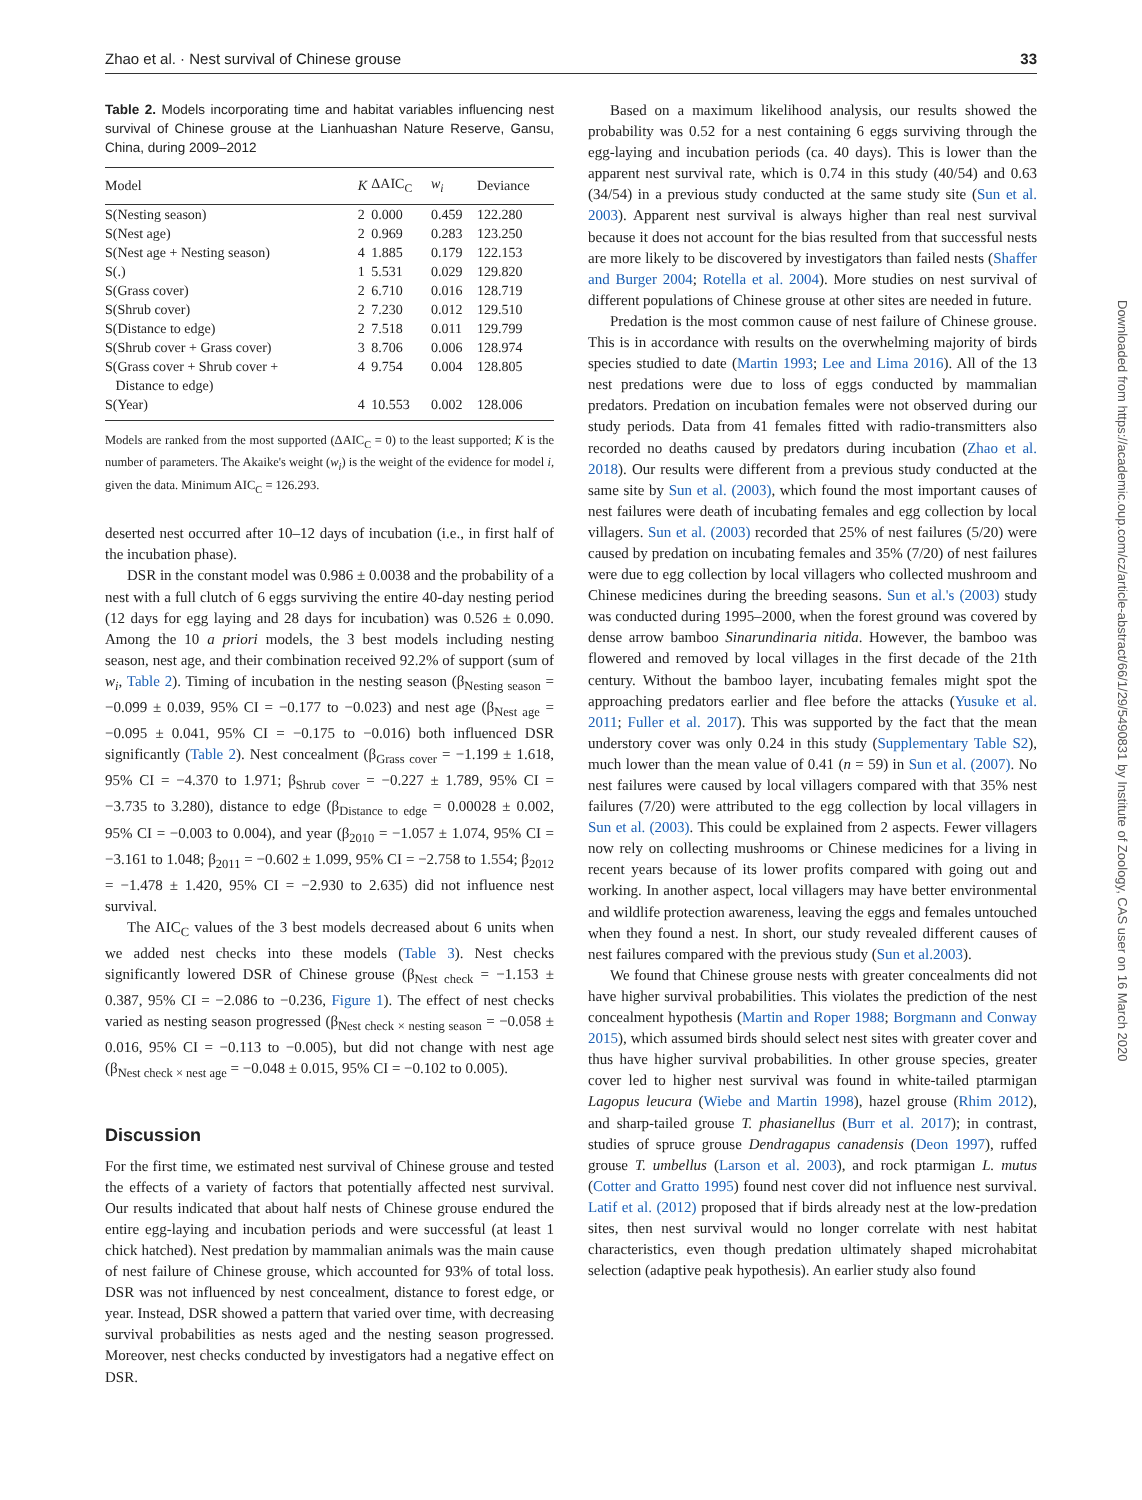Zhao et al. · Nest survival of Chinese grouse 33
Table 2. Models incorporating time and habitat variables influencing nest survival of Chinese grouse at the Lianhuashan Nature Reserve, Gansu, China, during 2009–2012
| Model | K | ΔAIC<sub>C</sub> | w<sub>i</sub> | Deviance |
| --- | --- | --- | --- | --- |
| S(Nesting season) | 2 | 0.000 | 0.459 | 122.280 |
| S(Nest age) | 2 | 0.969 | 0.283 | 123.250 |
| S(Nest age + Nesting season) | 4 | 1.885 | 0.179 | 122.153 |
| S(.) | 1 | 5.531 | 0.029 | 129.820 |
| S(Grass cover) | 2 | 6.710 | 0.016 | 128.719 |
| S(Shrub cover) | 2 | 7.230 | 0.012 | 129.510 |
| S(Distance to edge) | 2 | 7.518 | 0.011 | 129.799 |
| S(Shrub cover + Grass cover) | 3 | 8.706 | 0.006 | 128.974 |
| S(Grass cover + Shrub cover + Distance to edge) | 4 | 9.754 | 0.004 | 128.805 |
| S(Year) | 4 | 10.553 | 0.002 | 128.006 |
Models are ranked from the most supported (ΔAIC<sub>C</sub> = 0) to the least supported; K is the number of parameters. The Akaike's weight (w<sub>i</sub>) is the weight of the evidence for model i, given the data. Minimum AIC<sub>C</sub> = 126.293.
deserted nest occurred after 10–12 days of incubation (i.e., in first half of the incubation phase).
DSR in the constant model was 0.986 ± 0.0038 and the probability of a nest with a full clutch of 6 eggs surviving the entire 40-day nesting period (12 days for egg laying and 28 days for incubation) was 0.526 ± 0.090. Among the 10 a priori models, the 3 best models including nesting season, nest age, and their combination received 92.2% of support (sum of w<sub>i</sub>, Table 2). Timing of incubation in the nesting season (β<sub>Nesting season</sub> = −0.099 ± 0.039, 95% CI = −0.177 to −0.023) and nest age (β<sub>Nest age</sub> = −0.095 ± 0.041, 95% CI = −0.175 to −0.016) both influenced DSR significantly (Table 2). Nest concealment (β<sub>Grass cover</sub> = −1.199 ± 1.618, 95% CI = −4.370 to 1.971; β<sub>Shrub cover</sub> = −0.227 ± 1.789, 95% CI = −3.735 to 3.280), distance to edge (β<sub>Distance to edge</sub> = 0.00028 ± 0.002, 95% CI = −0.003 to 0.004), and year (β<sub>2010</sub> = −1.057 ± 1.074, 95% CI = −3.161 to 1.048; β<sub>2011</sub> = −0.602 ± 1.099, 95% CI = −2.758 to 1.554; β<sub>2012</sub> = −1.478 ± 1.420, 95% CI = −2.930 to 2.635) did not influence nest survival.
The AIC<sub>C</sub> values of the 3 best models decreased about 6 units when we added nest checks into these models (Table 3). Nest checks significantly lowered DSR of Chinese grouse (β<sub>Nest check</sub> = −1.153 ± 0.387, 95% CI = −2.086 to −0.236, Figure 1). The effect of nest checks varied as nesting season progressed (β<sub>Nest check × nesting season</sub> = −0.058 ± 0.016, 95% CI = −0.113 to −0.005), but did not change with nest age (β<sub>Nest check × nest age</sub> = −0.048 ± 0.015, 95% CI = −0.102 to 0.005).
Discussion
For the first time, we estimated nest survival of Chinese grouse and tested the effects of a variety of factors that potentially affected nest survival. Our results indicated that about half nests of Chinese grouse endured the entire egg-laying and incubation periods and were successful (at least 1 chick hatched). Nest predation by mammalian animals was the main cause of nest failure of Chinese grouse, which accounted for 93% of total loss. DSR was not influenced by nest concealment, distance to forest edge, or year. Instead, DSR showed a pattern that varied over time, with decreasing survival probabilities as nests aged and the nesting season progressed. Moreover, nest checks conducted by investigators had a negative effect on DSR.
Based on a maximum likelihood analysis, our results showed the probability was 0.52 for a nest containing 6 eggs surviving through the egg-laying and incubation periods (ca. 40 days). This is lower than the apparent nest survival rate, which is 0.74 in this study (40/54) and 0.63 (34/54) in a previous study conducted at the same study site (Sun et al. 2003). Apparent nest survival is always higher than real nest survival because it does not account for the bias resulted from that successful nests are more likely to be discovered by investigators than failed nests (Shaffer and Burger 2004; Rotella et al. 2004). More studies on nest survival of different populations of Chinese grouse at other sites are needed in future.
Predation is the most common cause of nest failure of Chinese grouse. This is in accordance with results on the overwhelming majority of birds species studied to date (Martin 1993; Lee and Lima 2016). All of the 13 nest predations were due to loss of eggs conducted by mammalian predators. Predation on incubation females were not observed during our study periods. Data from 41 females fitted with radio-transmitters also recorded no deaths caused by predators during incubation (Zhao et al. 2018). Our results were different from a previous study conducted at the same site by Sun et al. (2003), which found the most important causes of nest failures were death of incubating females and egg collection by local villagers. Sun et al. (2003) recorded that 25% of nest failures (5/20) were caused by predation on incubating females and 35% (7/20) of nest failures were due to egg collection by local villagers who collected mushroom and Chinese medicines during the breeding seasons. Sun et al.'s (2003) study was conducted during 1995–2000, when the forest ground was covered by dense arrow bamboo Sinarundinaria nitida. However, the bamboo was flowered and removed by local villages in the first decade of the 21th century. Without the bamboo layer, incubating females might spot the approaching predators earlier and flee before the attacks (Yusuke et al. 2011; Fuller et al. 2017). This was supported by the fact that the mean understory cover was only 0.24 in this study (Supplementary Table S2), much lower than the mean value of 0.41 (n = 59) in Sun et al. (2007). No nest failures were caused by local villagers compared with that 35% nest failures (7/20) were attributed to the egg collection by local villagers in Sun et al. (2003). This could be explained from 2 aspects. Fewer villagers now rely on collecting mushrooms or Chinese medicines for a living in recent years because of its lower profits compared with going out and working. In another aspect, local villagers may have better environmental and wildlife protection awareness, leaving the eggs and females untouched when they found a nest. In short, our study revealed different causes of nest failures compared with the previous study (Sun et al.2003).
We found that Chinese grouse nests with greater concealments did not have higher survival probabilities. This violates the prediction of the nest concealment hypothesis (Martin and Roper 1988; Borgmann and Conway 2015), which assumed birds should select nest sites with greater cover and thus have higher survival probabilities. In other grouse species, greater cover led to higher nest survival was found in white-tailed ptarmigan Lagopus leucura (Wiebe and Martin 1998), hazel grouse (Rhim 2012), and sharp-tailed grouse T. phasianellus (Burr et al. 2017); in contrast, studies of spruce grouse Dendragapus canadensis (Deon 1997), ruffed grouse T. umbellus (Larson et al. 2003), and rock ptarmigan L. mutus (Cotter and Gratto 1995) found nest cover did not influence nest survival. Latif et al. (2012) proposed that if birds already nest at the low-predation sites, then nest survival would no longer correlate with nest habitat characteristics, even though predation ultimately shaped microhabitat selection (adaptive peak hypothesis). An earlier study also found
Downloaded from https://academic.oup.com/cz/article-abstract/66/1/29/5490831 by Institute of Zoology, CAS user on 16 March 2020